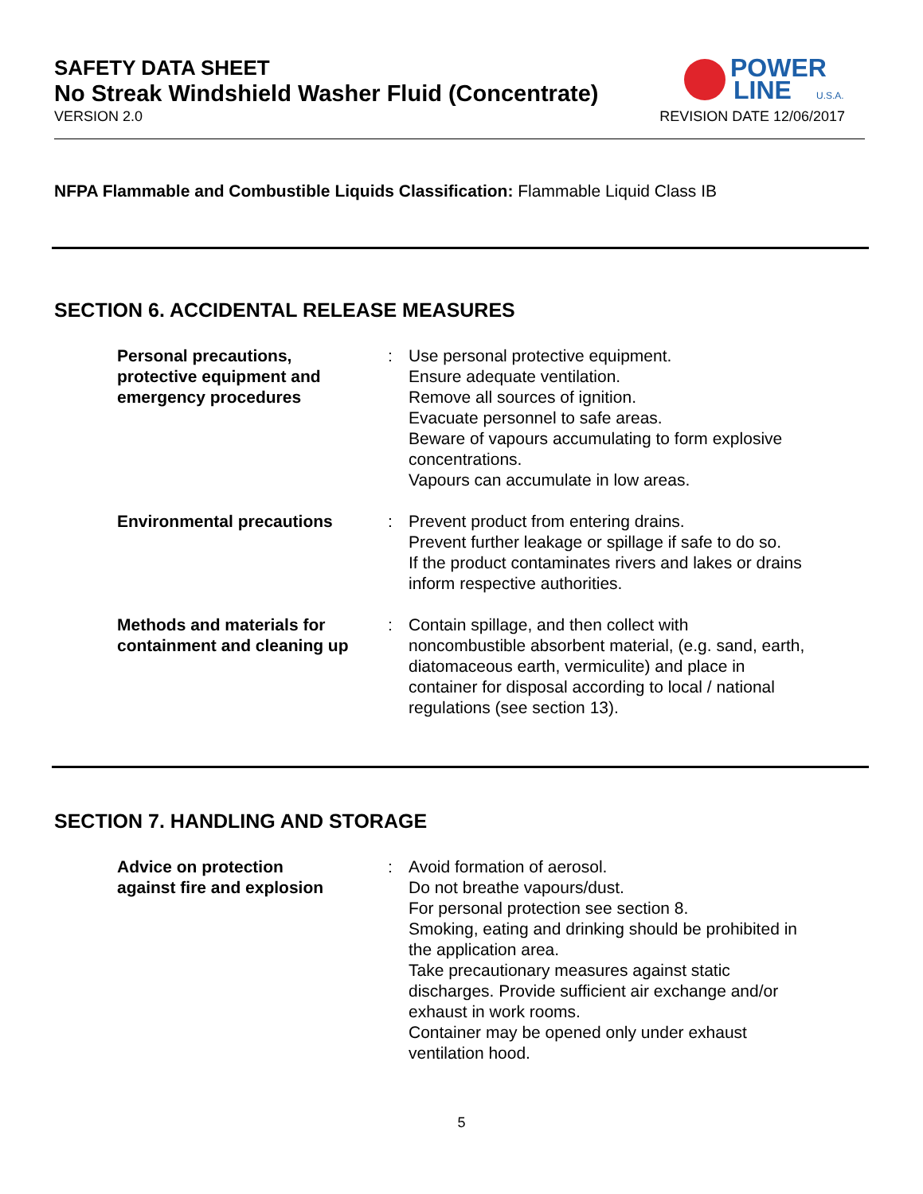SAFETY DATA SHEET
No Streak Windshield Washer Fluid (Concentrate)
VERSION 2.0 REVISION DATE 12/06/2017
POWER
LINE
U.S.A.
NFPA Flammable and Combustible Liquids Classification: Flammable Liquid Class IB
SECTION 6. ACCIDENTAL RELEASE MEASURES
Personal precautions,
protective equipment and
emergency procedures
: Use personal protective equipment.
Ensure adequate ventilation.
Remove all sources of ignition.
Evacuate personnel to safe areas.
Beware of vapours accumulating to form explosive concentrations.
Vapours can accumulate in low areas.
Environmental precautions : Prevent product from entering drains.
Prevent further leakage or spillage if safe to do so.
If the product contaminates rivers and lakes or drains inform respective authorities.
Methods and materials for containment and cleaning up
: Contain spillage, and then collect with noncombustible absorbent material, (e.g. sand, earth, diatomaceous earth, vermiculite) and place in container for disposal according to local / national regulations (see section 13).
SECTION 7. HANDLING AND STORAGE
Advice on protection
against fire and explosion
: Avoid formation of aerosol.
Do not breathe vapours/dust.
For personal protection see section 8.
Smoking, eating and drinking should be prohibited in the application area.
Take precautionary measures against static discharges. Provide sufficient air exchange and/or exhaust in work rooms.
Container may be opened only under exhaust ventilation hood.
5